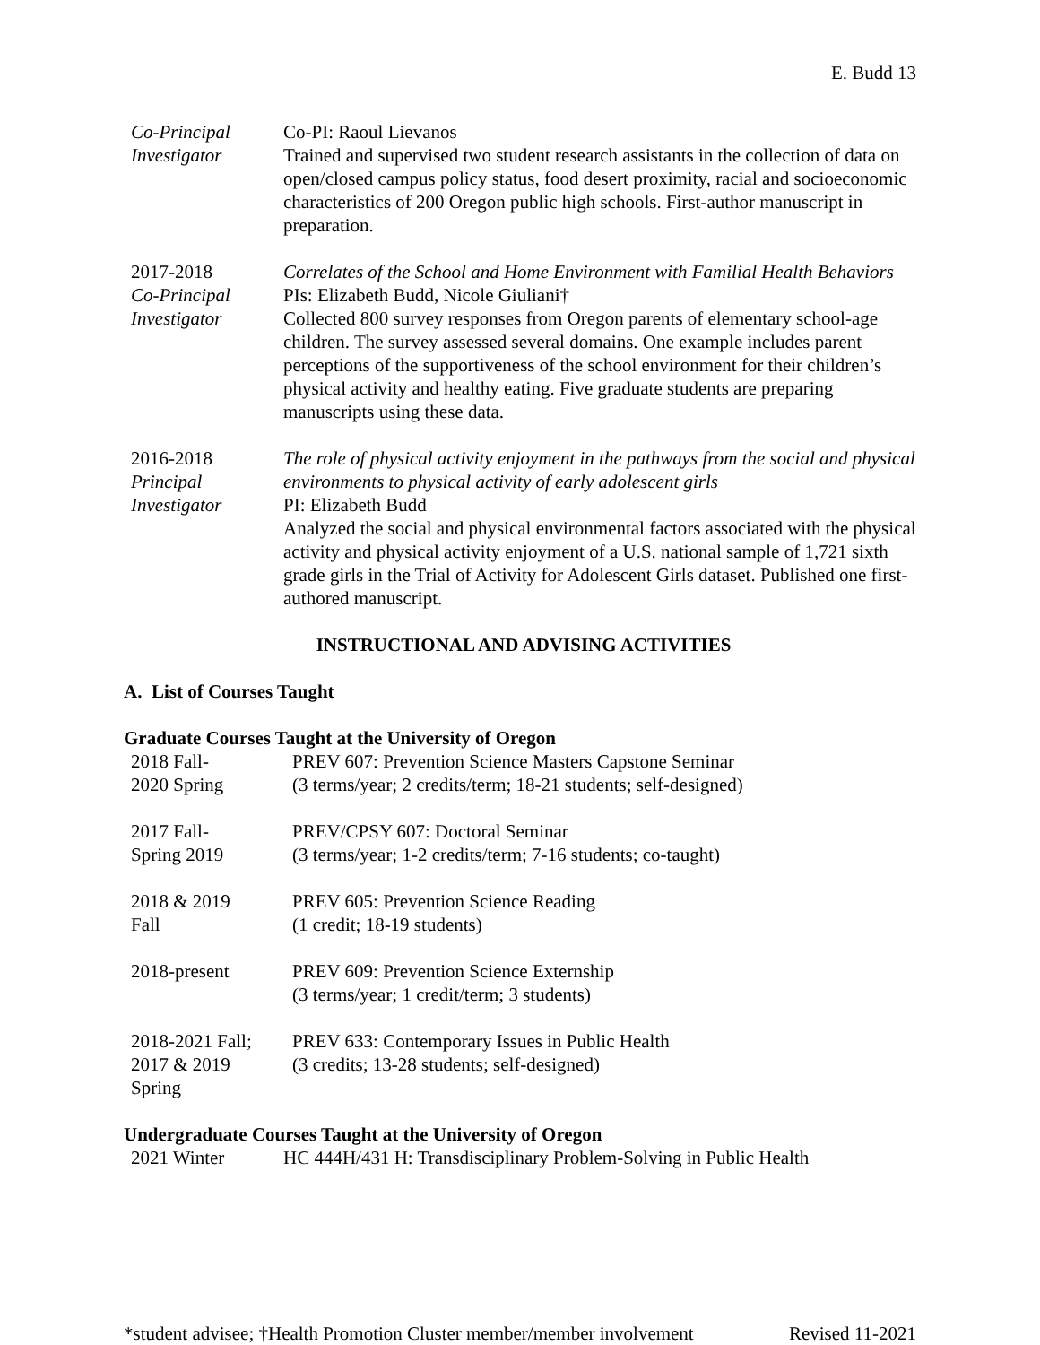E. Budd 13
Co-Principal
Investigator
Co-PI: Raoul Lievanos
Trained and supervised two student research assistants in the collection of data on open/closed campus policy status, food desert proximity, racial and socioeconomic characteristics of 200 Oregon public high schools. First-author manuscript in preparation.
2017-2018
Co-Principal
Investigator
Correlates of the School and Home Environment with Familial Health Behaviors
PIs: Elizabeth Budd, Nicole Giuliani†
Collected 800 survey responses from Oregon parents of elementary school-age children. The survey assessed several domains. One example includes parent perceptions of the supportiveness of the school environment for their children’s physical activity and healthy eating. Five graduate students are preparing manuscripts using these data.
2016-2018
Principal
Investigator
The role of physical activity enjoyment in the pathways from the social and physical environments to physical activity of early adolescent girls
PI: Elizabeth Budd
Analyzed the social and physical environmental factors associated with the physical activity and physical activity enjoyment of a U.S. national sample of 1,721 sixth grade girls in the Trial of Activity for Adolescent Girls dataset. Published one first-authored manuscript.
INSTRUCTIONAL AND ADVISING ACTIVITIES
A. List of Courses Taught
Graduate Courses Taught at the University of Oregon
2018 Fall-
2020 Spring
PREV 607: Prevention Science Masters Capstone Seminar
(3 terms/year; 2 credits/term; 18-21 students; self-designed)
2017 Fall-
Spring 2019
PREV/CPSY 607: Doctoral Seminar
(3 terms/year; 1-2 credits/term; 7-16 students; co-taught)
2018 & 2019
Fall
PREV 605: Prevention Science Reading
(1 credit; 18-19 students)
2018-present PREV 609: Prevention Science Externship
(3 terms/year; 1 credit/term; 3 students)
2018-2021 Fall;
2017 & 2019
Spring
PREV 633: Contemporary Issues in Public Health
(3 credits; 13-28 students; self-designed)
Undergraduate Courses Taught at the University of Oregon
2021 Winter HC 444H/431 H: Transdisciplinary Problem-Solving in Public Health
*student advisee; †Health Promotion Cluster member/member involvement Revised 11-2021